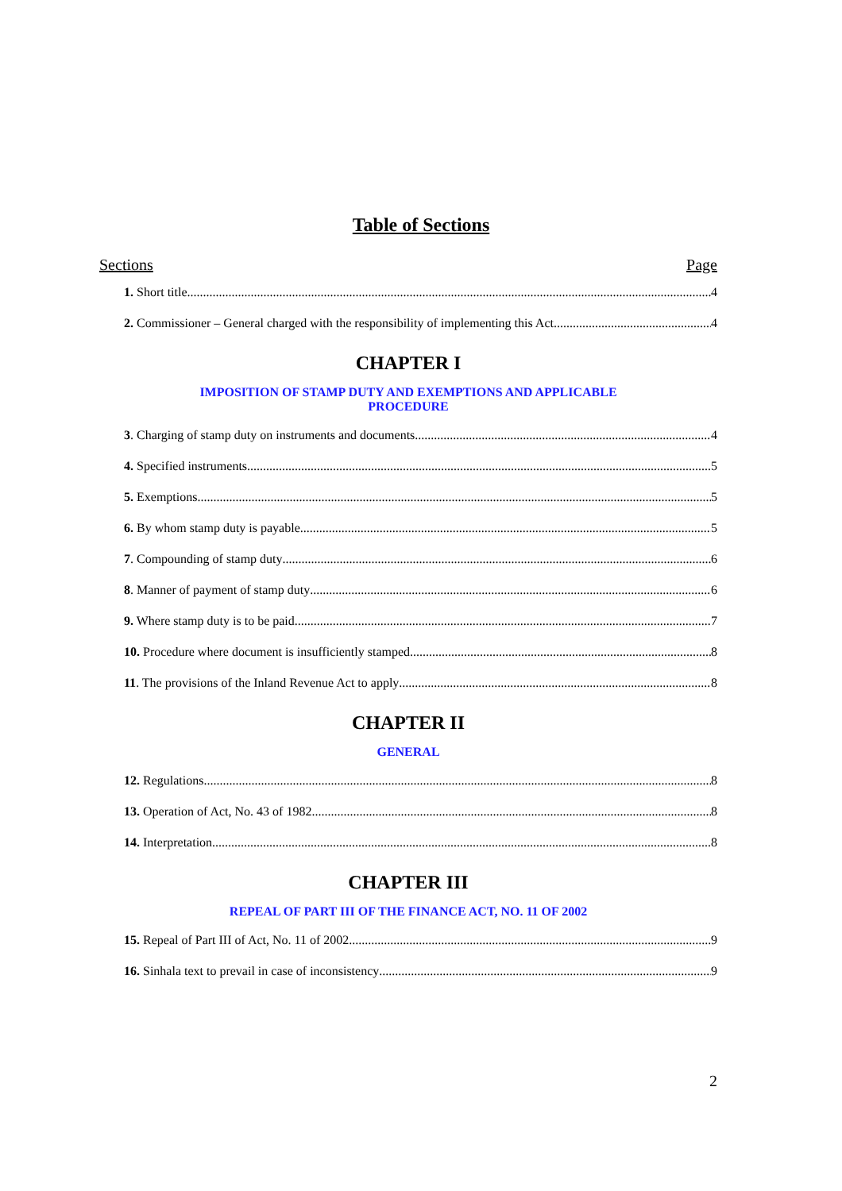Table of Sections
Sections Page
1. Short title 4
2. Commissioner – General charged with the responsibility of implementing this Act 4
CHAPTER I
IMPOSITION OF STAMP DUTY AND EXEMPTIONS AND APPLICABLE
PROCEDURE
3. Charging of stamp duty on instruments and documents 4
4. Specified instruments 5
5. Exemptions 5
6. By whom stamp duty is payable 5
7. Compounding of stamp duty 6
8. Manner of payment of stamp duty 6
9. Where stamp duty is to be paid 7
10. Procedure where document is insufficiently stamped 8
11. The provisions of the Inland Revenue Act to apply 8
CHAPTER II
GENERAL
12. Regulations 8
13. Operation of Act, No. 43 of 1982 8
14. Interpretation 8
CHAPTER III
REPEAL OF PART III OF THE FINANCE ACT, NO. 11 OF 2002
15. Repeal of Part III of Act, No. 11 of 2002 9
16. Sinhala text to prevail in case of inconsistency 9
2